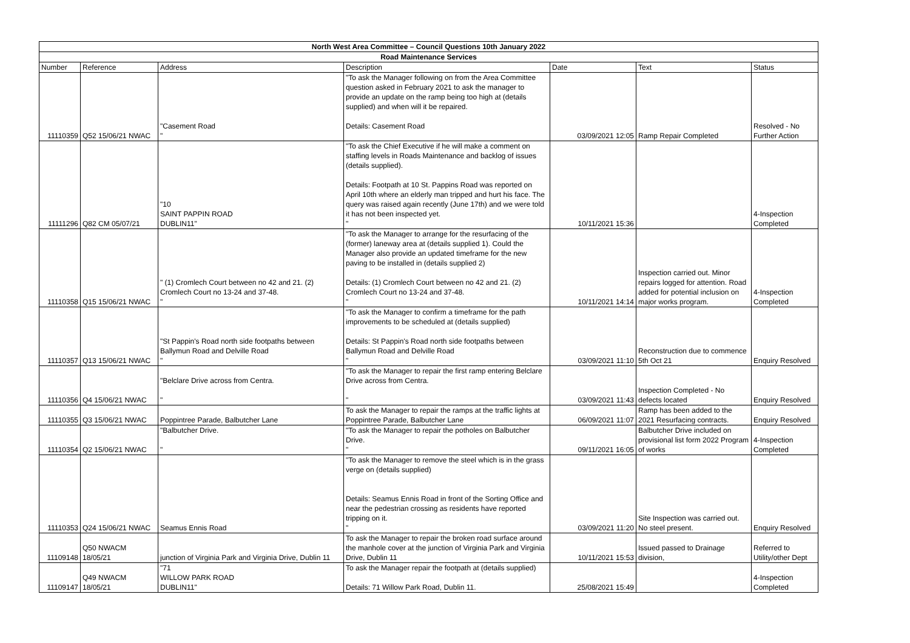| North West Area Committee – Council Questions 10th January 2022 | | | | | | |
| Road Maintenance Services | | | | | | |
| Number | Reference | Address | Description | Date | Text | Status |
| 11110359 | Q52 15/06/21 NWAC | "Casement Road " | "To ask the Manager following on from the Area Committee question asked in February 2021 to ask the manager to provide an update on the ramp being too high at (details supplied) and when will it be repaired. Details: Casement Road | 03/09/2021 12:05 | Ramp Repair Completed | Resolved - No Further Action |
| 11111296 | Q82 CM 05/07/21 | "10 SAINT PAPPIN ROAD DUBLIN11" | "To ask the Chief Executive if he will make a comment on staffing levels in Roads Maintenance and backlog of issues (details supplied). Details: Footpath at 10 St. Pappins Road was reported on April 10th where an elderly man tripped and hurt his face. The query was raised again recently (June 17th) and we were told it has not been inspected yet. " | 10/11/2021 15:36 | | 4-Inspection Completed |
| 11110358 | Q15 15/06/21 NWAC | " (1) Cromlech Court between no 42 and 21. (2) Cromlech Court no 13-24 and 37-48. " | "To ask the Manager to arrange for the resurfacing of the (former) laneway area at (details supplied 1). Could the Manager also provide an updated timeframe for the new paving to be installed in (details supplied 2) Details: (1) Cromlech Court between no 42 and 21. (2) Cromlech Court no 13-24 and 37-48. " | 10/11/2021 14:14 | Inspection carried out. Minor repairs logged for attention. Road added for potential inclusion on major works program. | 4-Inspection Completed |
| 11110357 | Q13 15/06/21 NWAC | "St Pappin's Road north side footpaths between Ballymun Road and Delville Road " | "To ask the Manager to confirm a timeframe for the path improvements to be scheduled at (details supplied) Details: St Pappin's Road north side footpaths between Ballymun Road and Delville Road " | 03/09/2021 11:10 | Reconstruction due to commence 5th Oct 21 | Enquiry Resolved |
| 11110356 | Q4 15/06/21 NWAC | "Belclare Drive across from Centra. " | "To ask the Manager to repair the first ramp entering Belclare Drive across from Centra. " | 03/09/2021 11:43 | Inspection Completed - No defects located | Enquiry Resolved |
| 11110355 | Q3 15/06/21 NWAC | Poppintree Parade, Balbutcher Lane | To ask the Manager to repair the ramps at the traffic lights at Poppintree Parade, Balbutcher Lane | 06/09/2021 11:07 | Ramp has been added to the 2021 Resurfacing contracts. | Enquiry Resolved |
| 11110354 | Q2 15/06/21 NWAC | "Balbutcher Drive. " | "To ask the Manager to repair the potholes on Balbutcher Drive. " | 09/11/2021 16:05 | Balbutcher Drive included on provisional list form 2022 Program of works | 4-Inspection Completed |
| 11110353 | Q24 15/06/21 NWAC | Seamus Ennis Road | "To ask the Manager to remove the steel which is in the grass verge on (details supplied) Details: Seamus Ennis Road in front of the Sorting Office and near the pedestrian crossing as residents have reported tripping on it. " | 03/09/2021 11:20 | Site Inspection was carried out. No steel present. | Enquiry Resolved |
| 11109148 | Q50 NWACM 18/05/21 | junction of Virginia Park and Virginia Drive, Dublin 11 | To ask the Manager to repair the broken road surface around the manhole cover at the junction of Virginia Park and Virginia Drive, Dublin 11 | 10/11/2021 15:53 | Issued passed to Drainage division, | Referred to Utility/other Dept |
| 11109147 | Q49 NWACM 18/05/21 | "71 WILLOW PARK ROAD DUBLIN11" | To ask the Manager repair the footpath at (details supplied) Details: 71 Willow Park Road, Dublin 11. | 25/08/2021 15:49 | | 4-Inspection Completed |